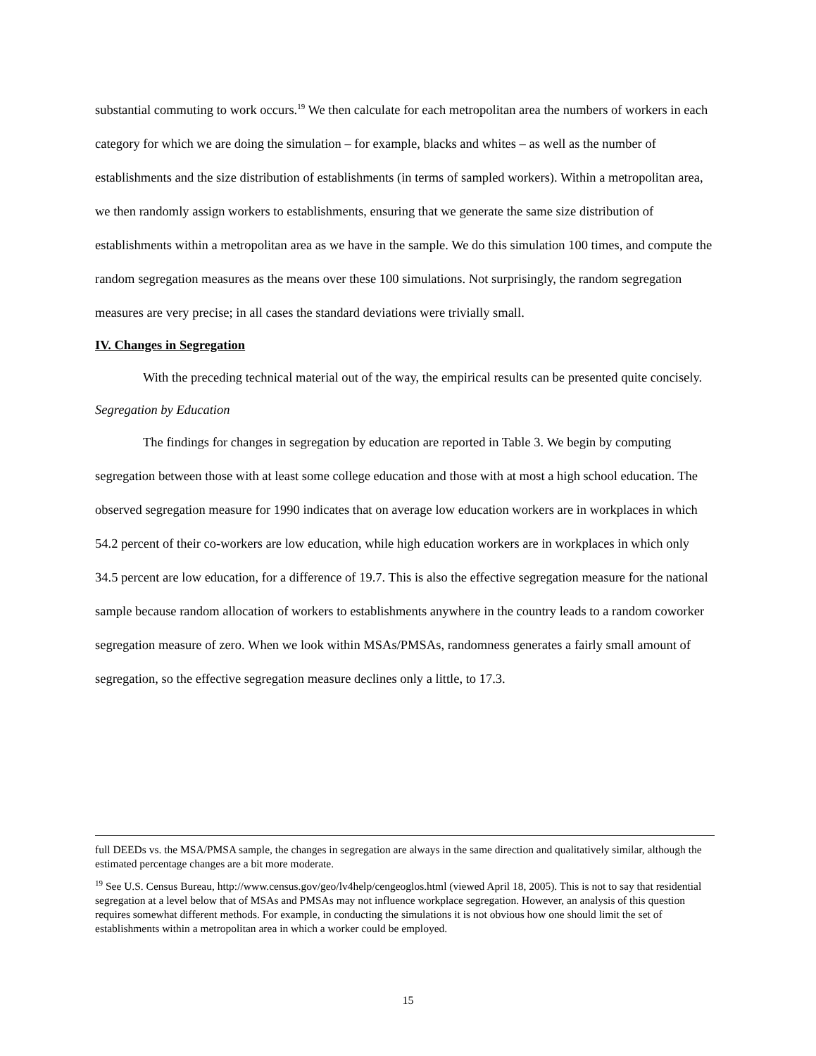substantial commuting to work occurs.<sup>19</sup> We then calculate for each metropolitan area the numbers of workers in each category for which we are doing the simulation – for example, blacks and whites – as well as the number of establishments and the size distribution of establishments (in terms of sampled workers). Within a metropolitan area, we then randomly assign workers to establishments, ensuring that we generate the same size distribution of establishments within a metropolitan area as we have in the sample. We do this simulation 100 times, and compute the random segregation measures as the means over these 100 simulations. Not surprisingly, the random segregation measures are very precise; in all cases the standard deviations were trivially small.
IV. Changes in Segregation
With the preceding technical material out of the way, the empirical results can be presented quite concisely.
Segregation by Education
The findings for changes in segregation by education are reported in Table 3. We begin by computing segregation between those with at least some college education and those with at most a high school education. The observed segregation measure for 1990 indicates that on average low education workers are in workplaces in which 54.2 percent of their co-workers are low education, while high education workers are in workplaces in which only 34.5 percent are low education, for a difference of 19.7. This is also the effective segregation measure for the national sample because random allocation of workers to establishments anywhere in the country leads to a random coworker segregation measure of zero. When we look within MSAs/PMSAs, randomness generates a fairly small amount of segregation, so the effective segregation measure declines only a little, to 17.3.
full DEEDs vs. the MSA/PMSA sample, the changes in segregation are always in the same direction and qualitatively similar, although the estimated percentage changes are a bit more moderate.
<sup>19</sup> See U.S. Census Bureau, http://www.census.gov/geo/lv4help/cengeoglos.html (viewed April 18, 2005). This is not to say that residential segregation at a level below that of MSAs and PMSAs may not influence workplace segregation. However, an analysis of this question requires somewhat different methods. For example, in conducting the simulations it is not obvious how one should limit the set of establishments within a metropolitan area in which a worker could be employed.
15